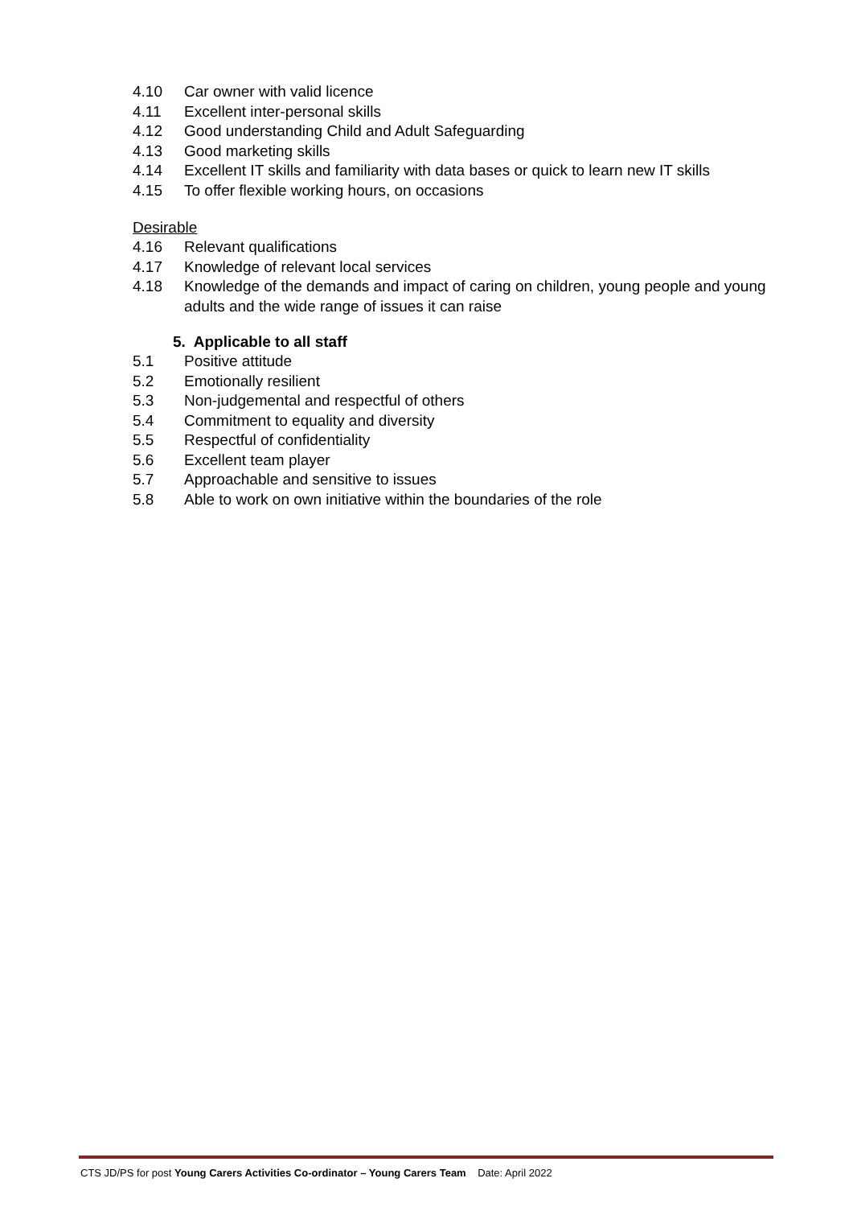4.10 Car owner with valid licence
4.11 Excellent inter-personal skills
4.12 Good understanding Child and Adult Safeguarding
4.13 Good marketing skills
4.14 Excellent IT skills and familiarity with data bases or quick to learn new IT skills
4.15 To offer flexible working hours, on occasions
Desirable
4.16 Relevant qualifications
4.17 Knowledge of relevant local services
4.18 Knowledge of the demands and impact of caring on children, young people and young adults and the wide range of issues it can raise
5. Applicable to all staff
5.1 Positive attitude
5.2 Emotionally resilient
5.3 Non-judgemental and respectful of others
5.4 Commitment to equality and diversity
5.5 Respectful of confidentiality
5.6 Excellent team player
5.7 Approachable and sensitive to issues
5.8 Able to work on own initiative within the boundaries of the role
CTS JD/PS for post Young Carers Activities Co-ordinator – Young Carers Team Date: April 2022